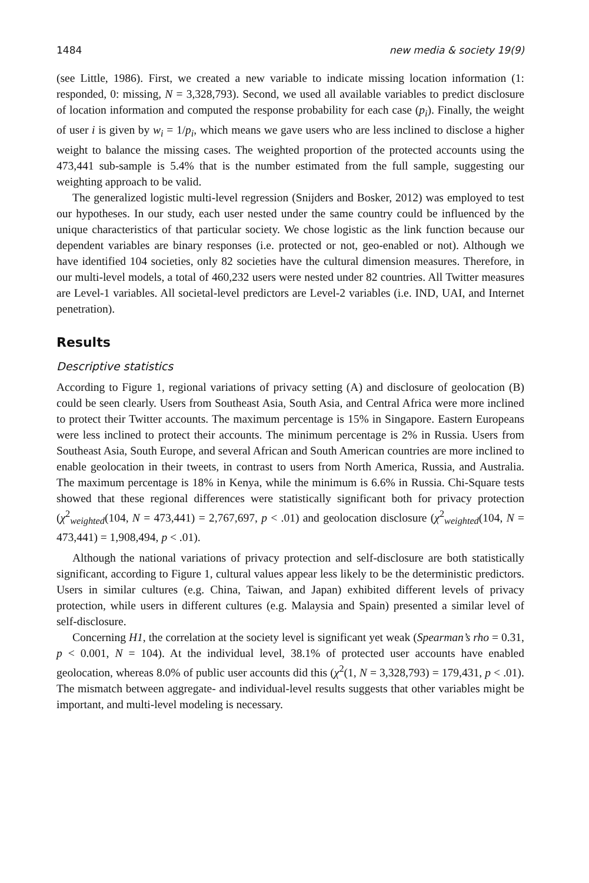1484 new media & society 19(9)
(see Little, 1986). First, we created a new variable to indicate missing location information (1: responded, 0: missing, N = 3,328,793). Second, we used all available variables to predict disclosure of location information and computed the response probability for each case (p<sub>i</sub>). Finally, the weight of user i is given by w<sub>i</sub> = 1/p<sub>i</sub>, which means we gave users who are less inclined to disclose a higher weight to balance the missing cases. The weighted proportion of the protected accounts using the 473,441 sub-sample is 5.4% that is the number estimated from the full sample, suggesting our weighting approach to be valid.
The generalized logistic multi-level regression (Snijders and Bosker, 2012) was employed to test our hypotheses. In our study, each user nested under the same country could be influenced by the unique characteristics of that particular society. We chose logistic as the link function because our dependent variables are binary responses (i.e. protected or not, geo-enabled or not). Although we have identified 104 societies, only 82 societies have the cultural dimension measures. Therefore, in our multi-level models, a total of 460,232 users were nested under 82 countries. All Twitter measures are Level-1 variables. All societal-level predictors are Level-2 variables (i.e. IND, UAI, and Internet penetration).
Results
Descriptive statistics
According to Figure 1, regional variations of privacy setting (A) and disclosure of geolocation (B) could be seen clearly. Users from Southeast Asia, South Asia, and Central Africa were more inclined to protect their Twitter accounts. The maximum percentage is 15% in Singapore. Eastern Europeans were less inclined to protect their accounts. The minimum percentage is 2% in Russia. Users from Southeast Asia, South Europe, and several African and South American countries are more inclined to enable geolocation in their tweets, in contrast to users from North America, Russia, and Australia. The maximum percentage is 18% in Kenya, while the minimum is 6.6% in Russia. Chi-Square tests showed that these regional differences were statistically significant both for privacy protection (χ<sup>2</sup><sub>weighted</sub>(104, N = 473,441) = 2,767,697, p < .01) and geolocation disclosure (χ<sup>2</sup><sub>weighted</sub>(104, N = 473,441) = 1,908,494, p < .01).
Although the national variations of privacy protection and self-disclosure are both statistically significant, according to Figure 1, cultural values appear less likely to be the deterministic predictors. Users in similar cultures (e.g. China, Taiwan, and Japan) exhibited different levels of privacy protection, while users in different cultures (e.g. Malaysia and Spain) presented a similar level of self-disclosure.
Concerning H1, the correlation at the society level is significant yet weak (Spearman’s rho = 0.31, p < 0.001, N = 104). At the individual level, 38.1% of protected user accounts have enabled geolocation, whereas 8.0% of public user accounts did this (χ<sup>2</sup>(1, N = 3,328,793) = 179,431, p < .01). The mismatch between aggregate- and individual-level results suggests that other variables might be important, and multi-level modeling is necessary.